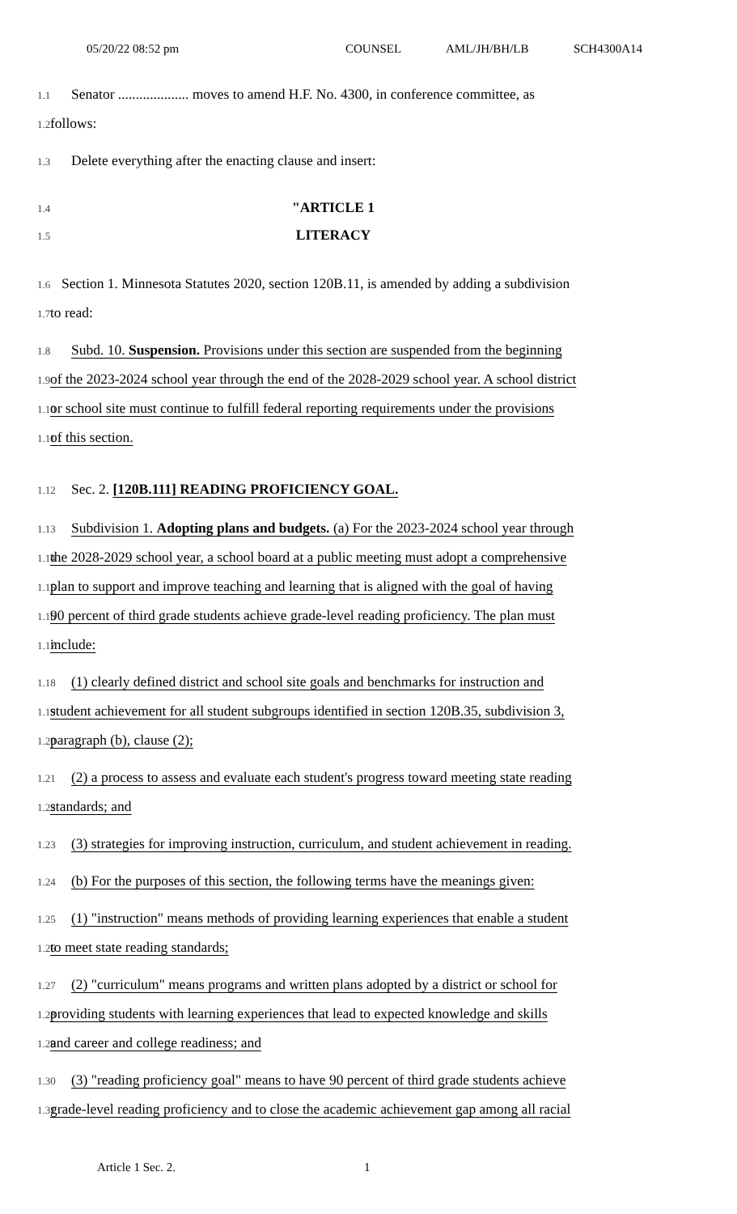05/20/22 08:52 pm COUNSEL AML/JH/BH/LB SCH4300A14
1.1 Senator .................... moves to amend H.F. No. 4300, in conference committee, as
1.2 follows:
1.3 Delete everything after the enacting clause and insert:
1.4 "ARTICLE 1
1.5 LITERACY
1.6 Section 1. Minnesota Statutes 2020, section 120B.11, is amended by adding a subdivision
1.7 to read:
1.8 Subd. 10. Suspension. Provisions under this section are suspended from the beginning
1.9 of the 2023-2024 school year through the end of the 2028-2029 school year. A school district
1.10 or school site must continue to fulfill federal reporting requirements under the provisions
1.11 of this section.
1.12 Sec. 2. [120B.111] READING PROFICIENCY GOAL.
1.13 Subdivision 1. Adopting plans and budgets. (a) For the 2023-2024 school year through
1.14 the 2028-2029 school year, a school board at a public meeting must adopt a comprehensive
1.15 plan to support and improve teaching and learning that is aligned with the goal of having
1.16 90 percent of third grade students achieve grade-level reading proficiency. The plan must
1.17 include:
1.18 (1) clearly defined district and school site goals and benchmarks for instruction and
1.19 student achievement for all student subgroups identified in section 120B.35, subdivision 3,
1.20 paragraph (b), clause (2);
1.21 (2) a process to assess and evaluate each student's progress toward meeting state reading
1.22 standards; and
1.23 (3) strategies for improving instruction, curriculum, and student achievement in reading.
1.24 (b) For the purposes of this section, the following terms have the meanings given:
1.25 (1) "instruction" means methods of providing learning experiences that enable a student
1.26 to meet state reading standards;
1.27 (2) "curriculum" means programs and written plans adopted by a district or school for
1.28 providing students with learning experiences that lead to expected knowledge and skills
1.29 and career and college readiness; and
1.30 (3) "reading proficiency goal" means to have 90 percent of third grade students achieve
1.31 grade-level reading proficiency and to close the academic achievement gap among all racial
Article 1 Sec. 2. 1